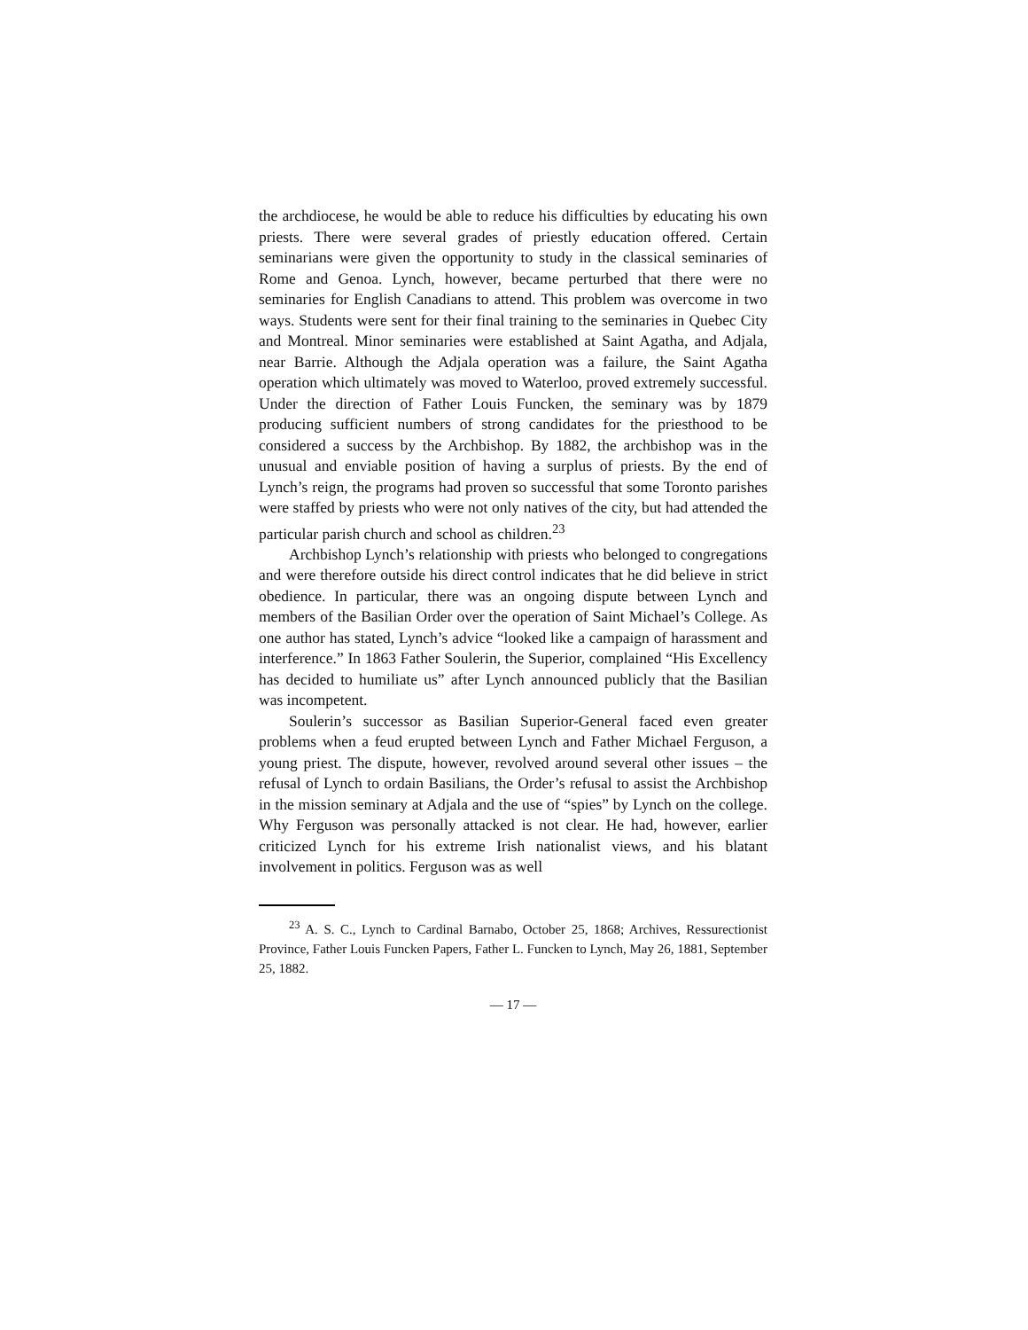the archdiocese, he would be able to reduce his difficulties by educating his own priests. There were several grades of priestly education offered. Certain seminarians were given the opportunity to study in the classical seminaries of Rome and Genoa. Lynch, however, became perturbed that there were no seminaries for English Canadians to attend. This problem was overcome in two ways. Students were sent for their final training to the seminaries in Quebec City and Montreal. Minor seminaries were established at Saint Agatha, and Adjala, near Barrie. Although the Adjala operation was a failure, the Saint Agatha operation which ultimately was moved to Waterloo, proved extremely successful. Under the direction of Father Louis Funcken, the seminary was by 1879 producing sufficient numbers of strong candidates for the priesthood to be considered a success by the Archbishop. By 1882, the archbishop was in the unusual and enviable position of having a surplus of priests. By the end of Lynch’s reign, the programs had proven so successful that some Toronto parishes were staffed by priests who were not only natives of the city, but had attended the particular parish church and school as children.<sup>23</sup>
Archbishop Lynch’s relationship with priests who belonged to congregations and were therefore outside his direct control indicates that he did believe in strict obedience. In particular, there was an ongoing dispute between Lynch and members of the Basilian Order over the operation of Saint Michael’s College. As one author has stated, Lynch’s advice “looked like a campaign of harassment and interference.” In 1863 Father Soulerin, the Superior, complained “His Excellency has decided to humiliate us” after Lynch announced publicly that the Basilian was incompetent.
Soulerin’s successor as Basilian Superior-General faced even greater problems when a feud erupted between Lynch and Father Michael Ferguson, a young priest. The dispute, however, revolved around several other issues – the refusal of Lynch to ordain Basilians, the Order’s refusal to assist the Archbishop in the mission seminary at Adjala and the use of “spies” by Lynch on the college. Why Ferguson was personally attacked is not clear. He had, however, earlier criticized Lynch for his extreme Irish nationalist views, and his blatant involvement in politics. Ferguson was as well
<sup>23</sup> A. S. C., Lynch to Cardinal Barnabo, October 25, 1868; Archives, Ressurectionist Province, Father Louis Funcken Papers, Father L. Funcken to Lynch, May 26, 1881, September 25, 1882.
— 17 —